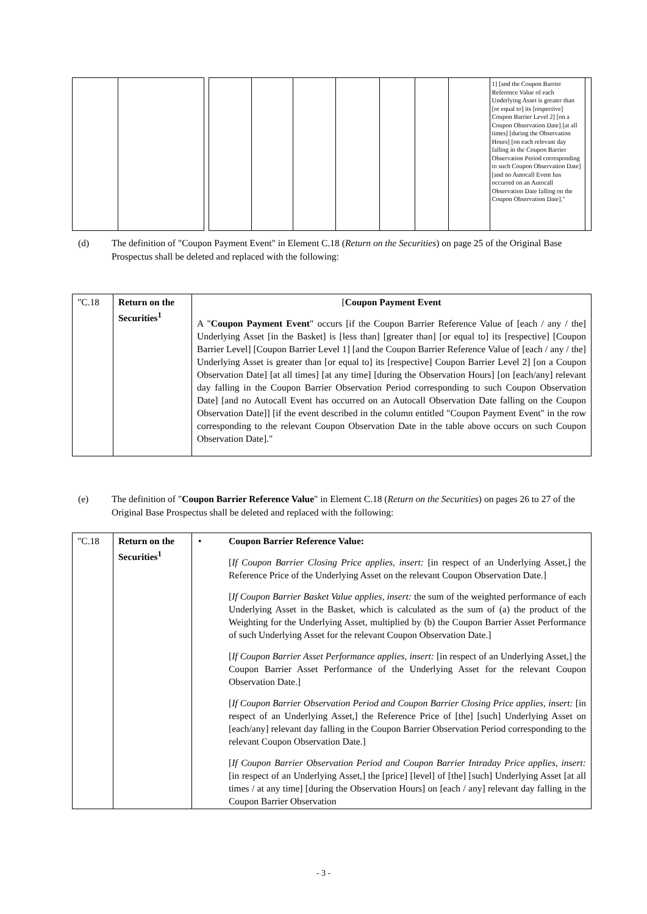| | | | | | | | | | | 1] [and the Coupon Barrier Reference Value of each Underlying Asset is greater than [or equal to] its [respective] Coupon Barrier Level 2] [on a Coupon Observation Date] [at all times] [during the Observation Hours] [on each relevant day falling in the Coupon Barrier Observation Period corresponding to such Coupon Observation Date] [and no Autocall Event has occurred on an Autocall Observation Date falling on the Coupon Observation Date]." | |
(d) The definition of "Coupon Payment Event" in Element C.18 (Return on the Securities) on page 25 of the Original Base Prospectus shall be deleted and replaced with the following:
| "C.18 | Return on the Securities<sup>1</sup> | [ Coupon Payment Event A " Coupon Payment Event " occurs [if the Coupon Barrier Reference Value of [each / any / the] Underlying Asset [in the Basket] is [less than] [greater than] [or equal to] its [respective] [Coupon Barrier Level] [Coupon Barrier Level 1] [and the Coupon Barrier Reference Value of [each / any / the] Underlying Asset is greater than [or equal to] its [respective] Coupon Barrier Level 2] [on a Coupon Observation Date] [at all times] [at any time] [during the Observation Hours] [on [each/any] relevant day falling in the Coupon Barrier Observation Period corresponding to such Coupon Observation Date] [and no Autocall Event has occurred on an Autocall Observation Date falling on the Coupon Observation Date]] [if the event described in the column entitled "Coupon Payment Event" in the row corresponding to the relevant Coupon Observation Date in the table above occurs on such Coupon Observation Date]." |
(e) The definition of "Coupon Barrier Reference Value" in Element C.18 (Return on the Securities) on pages 26 to 27 of the Original Base Prospectus shall be deleted and replaced with the following:
| "C.18 | Return on the Securities<sup>1</sup> | • Coupon Barrier Reference Value: [ If Coupon Barrier Closing Price applies, insert: [in respect of an Underlying Asset,] the Reference Price of the Underlying Asset on the relevant Coupon Observation Date.] [ If Coupon Barrier Basket Value applies, insert: the sum of the weighted performance of each Underlying Asset in the Basket, which is calculated as the sum of (a) the product of the Weighting for the Underlying Asset, multiplied by (b) the Coupon Barrier Asset Performance of such Underlying Asset for the relevant Coupon Observation Date.] [ If Coupon Barrier Asset Performance applies, insert: [in respect of an Underlying Asset,] the Coupon Barrier Asset Performance of the Underlying Asset for the relevant Coupon Observation Date.] [ If Coupon Barrier Observation Period and Coupon Barrier Closing Price applies, insert: [in respect of an Underlying Asset,] the Reference Price of [the] [such] Underlying Asset on [each/any] relevant day falling in the Coupon Barrier Observation Period corresponding to the relevant Coupon Observation Date.] [ If Coupon Barrier Observation Period and Coupon Barrier Intraday Price applies, insert: [in respect of an Underlying Asset,] the [price] [level] of [the] [such] Underlying Asset [at all times / at any time] [during the Observation Hours] on [each / any] relevant day falling in the Coupon Barrier Observation |
- 3 -